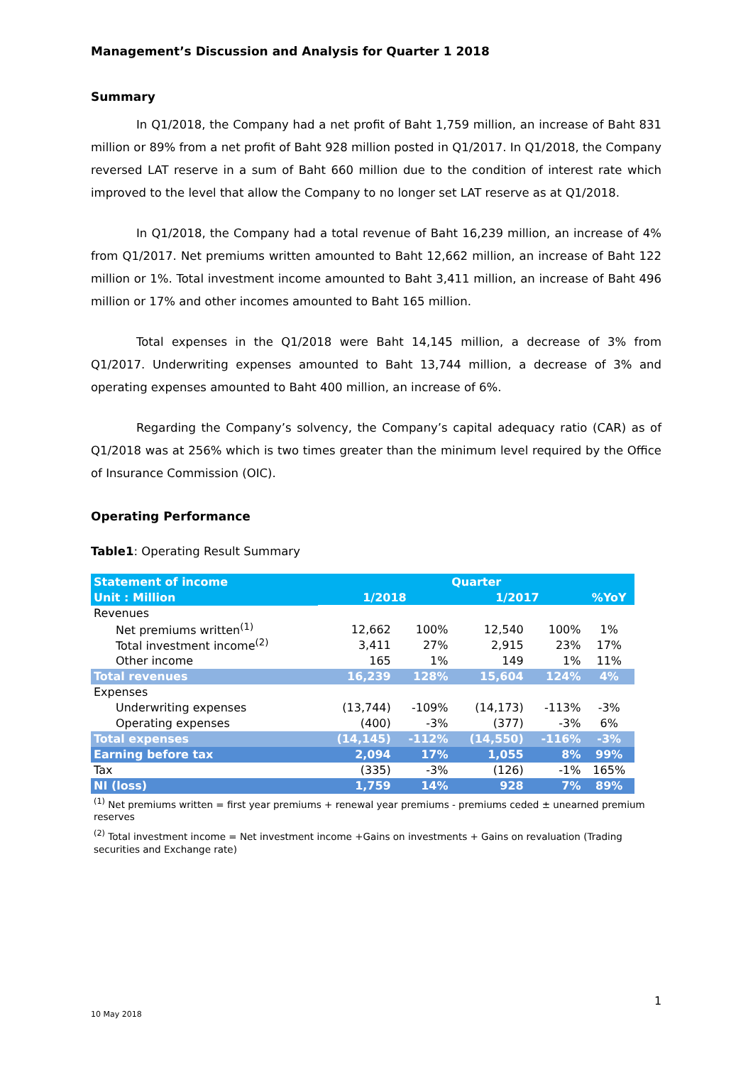Management’s Discussion and Analysis for Quarter 1 2018
Summary
In Q1/2018, the Company had a net profit of Baht 1,759 million, an increase of Baht 831 million or 89% from a net profit of Baht 928 million posted in Q1/2017. In Q1/2018, the Company reversed LAT reserve in a sum of Baht 660 million due to the condition of interest rate which improved to the level that allow the Company to no longer set LAT reserve as at Q1/2018.
In Q1/2018, the Company had a total revenue of Baht 16,239 million, an increase of 4% from Q1/2017. Net premiums written amounted to Baht 12,662 million, an increase of Baht 122 million or 1%. Total investment income amounted to Baht 3,411 million, an increase of Baht 496 million or 17% and other incomes amounted to Baht 165 million.
Total expenses in the Q1/2018 were Baht 14,145 million, a decrease of 3% from Q1/2017. Underwriting expenses amounted to Baht 13,744 million, a decrease of 3% and operating expenses amounted to Baht 400 million, an increase of 6%.
Regarding the Company’s solvency, the Company’s capital adequacy ratio (CAR) as of Q1/2018 was at 256% which is two times greater than the minimum level required by the Office of Insurance Commission (OIC).
Operating Performance
Table1: Operating Result Summary
| Statement of income | Quarter | | | | |
| Unit : Million | 1/2018 | | 1/2017 | | %YoY |
| Revenues | | | | | |
| Net premiums written<sup>(1)</sup> | 12,662 | 100% | 12,540 | 100% | 1% |
| Total investment income<sup>(2)</sup> | 3,411 | 27% | 2,915 | 23% | 17% |
| Other income | 165 | 1% | 149 | 1% | 11% |
| Total revenues | 16,239 | 128% | 15,604 | 124% | 4% |
| Expenses | | | | | |
| Underwriting expenses | (13,744) | -109% | (14,173) | -113% | -3% |
| Operating expenses | (400) | -3% | (377) | -3% | 6% |
| Total expenses | (14,145) | -112% | (14,550) | -116% | -3% |
| Earning before tax | 2,094 | 17% | 1,055 | 8% | 99% |
| Tax | (335) | -3% | (126) | -1% | 165% |
| NI (loss) | 1,759 | 14% | 928 | 7% | 89% |
<sup>(1)</sup> Net premiums written = first year premiums + renewal year premiums - premiums ceded ± unearned premium reserves
<sup>(2)</sup> Total investment income = Net investment income +Gains on investments + Gains on revaluation (Trading securities and Exchange rate)
1
10 May 2018